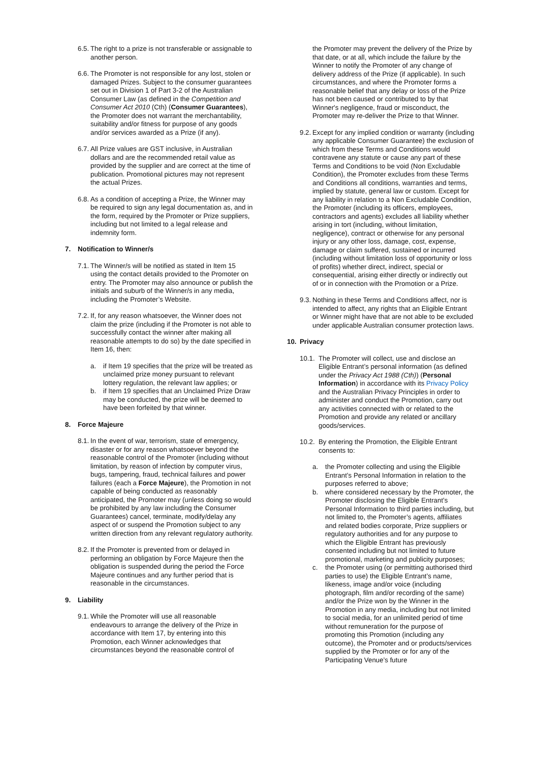6.5. The right to a prize is not transferable or assignable to another person.
6.6. The Promoter is not responsible for any lost, stolen or damaged Prizes. Subject to the consumer guarantees set out in Division 1 of Part 3-2 of the Australian Consumer Law (as defined in the Competition and Consumer Act 2010 (Cth) (Consumer Guarantees), the Promoter does not warrant the merchantability, suitability and/or fitness for purpose of any goods and/or services awarded as a Prize (if any).
6.7. All Prize values are GST inclusive, in Australian dollars and are the recommended retail value as provided by the supplier and are correct at the time of publication. Promotional pictures may not represent the actual Prizes.
6.8. As a condition of accepting a Prize, the Winner may be required to sign any legal documentation as, and in the form, required by the Promoter or Prize suppliers, including but not limited to a legal release and indemnity form.
7. Notification to Winner/s
7.1. The Winner/s will be notified as stated in Item 15 using the contact details provided to the Promoter on entry. The Promoter may also announce or publish the initials and suburb of the Winner/s in any media, including the Promoter’s Website.
7.2. If, for any reason whatsoever, the Winner does not claim the prize (including if the Promoter is not able to successfully contact the winner after making all reasonable attempts to do so) by the date specified in Item 16, then:
a. if Item 19 specifies that the prize will be treated as unclaimed prize money pursuant to relevant lottery regulation, the relevant law applies; or
b. if Item 19 specifies that an Unclaimed Prize Draw may be conducted, the prize will be deemed to have been forfeited by that winner.
8. Force Majeure
8.1. In the event of war, terrorism, state of emergency, disaster or for any reason whatsoever beyond the reasonable control of the Promoter (including without limitation, by reason of infection by computer virus, bugs, tampering, fraud, technical failures and power failures (each a Force Majeure), the Promotion in not capable of being conducted as reasonably anticipated, the Promoter may (unless doing so would be prohibited by any law including the Consumer Guarantees) cancel, terminate, modify/delay any aspect of or suspend the Promotion subject to any written direction from any relevant regulatory authority.
8.2. If the Promoter is prevented from or delayed in performing an obligation by Force Majeure then the obligation is suspended during the period the Force Majeure continues and any further period that is reasonable in the circumstances.
9. Liability
9.1. While the Promoter will use all reasonable endeavours to arrange the delivery of the Prize in accordance with Item 17, by entering into this Promotion, each Winner acknowledges that circumstances beyond the reasonable control of
the Promoter may prevent the delivery of the Prize by that date, or at all, which include the failure by the Winner to notify the Promoter of any change of delivery address of the Prize (if applicable). In such circumstances, and where the Promoter forms a reasonable belief that any delay or loss of the Prize has not been caused or contributed to by that Winner's negligence, fraud or misconduct, the Promoter may re-deliver the Prize to that Winner.
9.2. Except for any implied condition or warranty (including any applicable Consumer Guarantee) the exclusion of which from these Terms and Conditions would contravene any statute or cause any part of these Terms and Conditions to be void (Non Excludable Condition), the Promoter excludes from these Terms and Conditions all conditions, warranties and terms, implied by statute, general law or custom. Except for any liability in relation to a Non Excludable Condition, the Promoter (including its officers, employees, contractors and agents) excludes all liability whether arising in tort (including, without limitation, negligence), contract or otherwise for any personal injury or any other loss, damage, cost, expense, damage or claim suffered, sustained or incurred (including without limitation loss of opportunity or loss of profits) whether direct, indirect, special or consequential, arising either directly or indirectly out of or in connection with the Promotion or a Prize.
9.3. Nothing in these Terms and Conditions affect, nor is intended to affect, any rights that an Eligible Entrant or Winner might have that are not able to be excluded under applicable Australian consumer protection laws.
10. Privacy
10.1. The Promoter will collect, use and disclose an Eligible Entrant’s personal information (as defined under the Privacy Act 1988 (Cth)) (Personal Information) in accordance with its Privacy Policy and the Australian Privacy Principles in order to administer and conduct the Promotion, carry out any activities connected with or related to the Promotion and provide any related or ancillary goods/services.
10.2. By entering the Promotion, the Eligible Entrant consents to:
a. the Promoter collecting and using the Eligible Entrant’s Personal Information in relation to the purposes referred to above;
b. where considered necessary by the Promoter, the Promoter disclosing the Eligible Entrant’s Personal Information to third parties including, but not limited to, the Promoter’s agents, affiliates and related bodies corporate, Prize suppliers or regulatory authorities and for any purpose to which the Eligible Entrant has previously consented including but not limited to future promotional, marketing and publicity purposes;
c. the Promoter using (or permitting authorised third parties to use) the Eligible Entrant’s name, likeness, image and/or voice (including photograph, film and/or recording of the same) and/or the Prize won by the Winner in the Promotion in any media, including but not limited to social media, for an unlimited period of time without remuneration for the purpose of promoting this Promotion (including any outcome), the Promoter and or products/services supplied by the Promoter or for any of the Participating Venue’s future